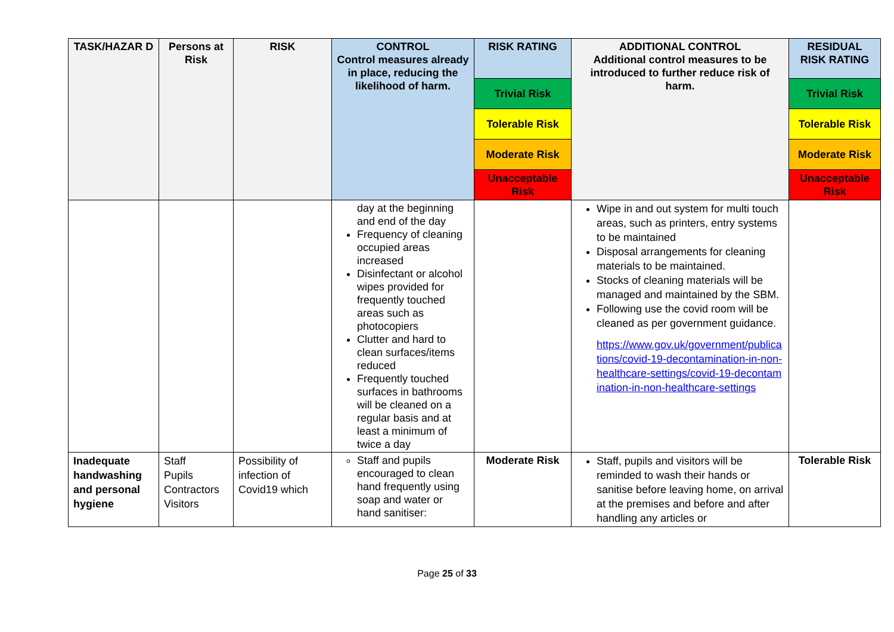| TASK/HAZAR D | Persons at Risk | RISK | CONTROL Control measures already in place, reducing the likelihood of harm. | RISK RATING | ADDITIONAL CONTROL Additional control measures to be introduced to further reduce risk of harm. | RESIDUAL RISK RATING |
| --- | --- | --- | --- | --- | --- | --- |
| | | | | Trivial Risk | | Trivial Risk |
| | | | | Tolerable Risk | | Tolerable Risk |
| | | | | Moderate Risk | | Moderate Risk |
| | | | | Unacceptable Risk | | Unacceptable Risk |
| | | | day at the beginning and end of the day Frequency of cleaning occupied areas increased Disinfectant or alcohol wipes provided for frequently touched areas such as photocopiers Clutter and hard to clean surfaces/items reduced Frequently touched surfaces in bathrooms will be cleaned on a regular basis and at least a minimum of twice a day | | Wipe in and out system for multi touch areas, such as printers, entry systems to be maintained Disposal arrangements for cleaning materials to be maintained. Stocks of cleaning materials will be managed and maintained by the SBM. Following use the covid room will be cleaned as per government guidance. https://www.gov.uk/government/publications/covid-19-decontamination-in-non-healthcare-settings/covid-19-decontamination-in-non-healthcare-settings | |
| Inadequate handwashing and personal hygiene | Staff Pupils Contractors Visitors | Possibility of infection of Covid19 which | Staff and pupils encouraged to clean hand frequently using soap and water or hand sanitiser: | Moderate Risk | Staff, pupils and visitors will be reminded to wash their hands or sanitise before leaving home, on arrival at the premises and before and after handling any articles or | Tolerable Risk |
Page 25 of 33